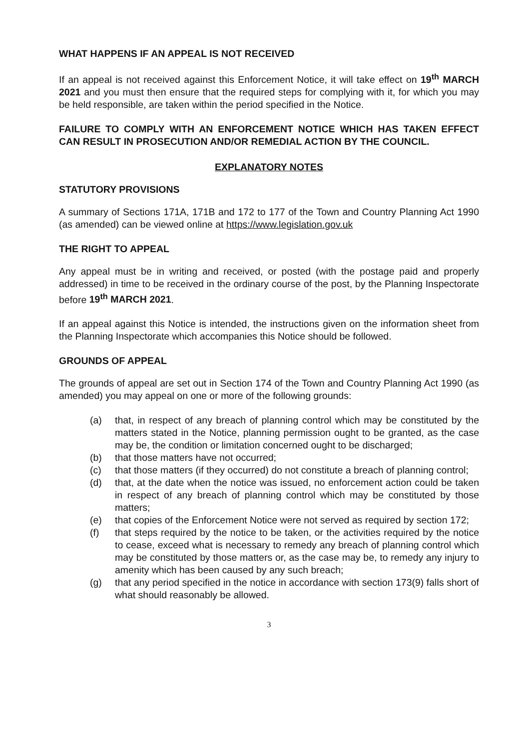WHAT HAPPENS IF AN APPEAL IS NOT RECEIVED
If an appeal is not received against this Enforcement Notice, it will take effect on 19<sup>th</sup> MARCH 2021 and you must then ensure that the required steps for complying with it, for which you may be held responsible, are taken within the period specified in the Notice.
FAILURE TO COMPLY WITH AN ENFORCEMENT NOTICE WHICH HAS TAKEN EFFECT CAN RESULT IN PROSECUTION AND/OR REMEDIAL ACTION BY THE COUNCIL.
EXPLANATORY NOTES
STATUTORY PROVISIONS
A summary of Sections 171A, 171B and 172 to 177 of the Town and Country Planning Act 1990 (as amended) can be viewed online at https://www.legislation.gov.uk
THE RIGHT TO APPEAL
Any appeal must be in writing and received, or posted (with the postage paid and properly addressed) in time to be received in the ordinary course of the post, by the Planning Inspectorate before 19<sup>th</sup> MARCH 2021.
If an appeal against this Notice is intended, the instructions given on the information sheet from the Planning Inspectorate which accompanies this Notice should be followed.
GROUNDS OF APPEAL
The grounds of appeal are set out in Section 174 of the Town and Country Planning Act 1990 (as amended) you may appeal on one or more of the following grounds:
(a) that, in respect of any breach of planning control which may be constituted by the matters stated in the Notice, planning permission ought to be granted, as the case may be, the condition or limitation concerned ought to be discharged;
(b) that those matters have not occurred;
(c) that those matters (if they occurred) do not constitute a breach of planning control;
(d) that, at the date when the notice was issued, no enforcement action could be taken in respect of any breach of planning control which may be constituted by those matters;
(e) that copies of the Enforcement Notice were not served as required by section 172;
(f) that steps required by the notice to be taken, or the activities required by the notice to cease, exceed what is necessary to remedy any breach of planning control which may be constituted by those matters or, as the case may be, to remedy any injury to amenity which has been caused by any such breach;
(g) that any period specified in the notice in accordance with section 173(9) falls short of what should reasonably be allowed.
3